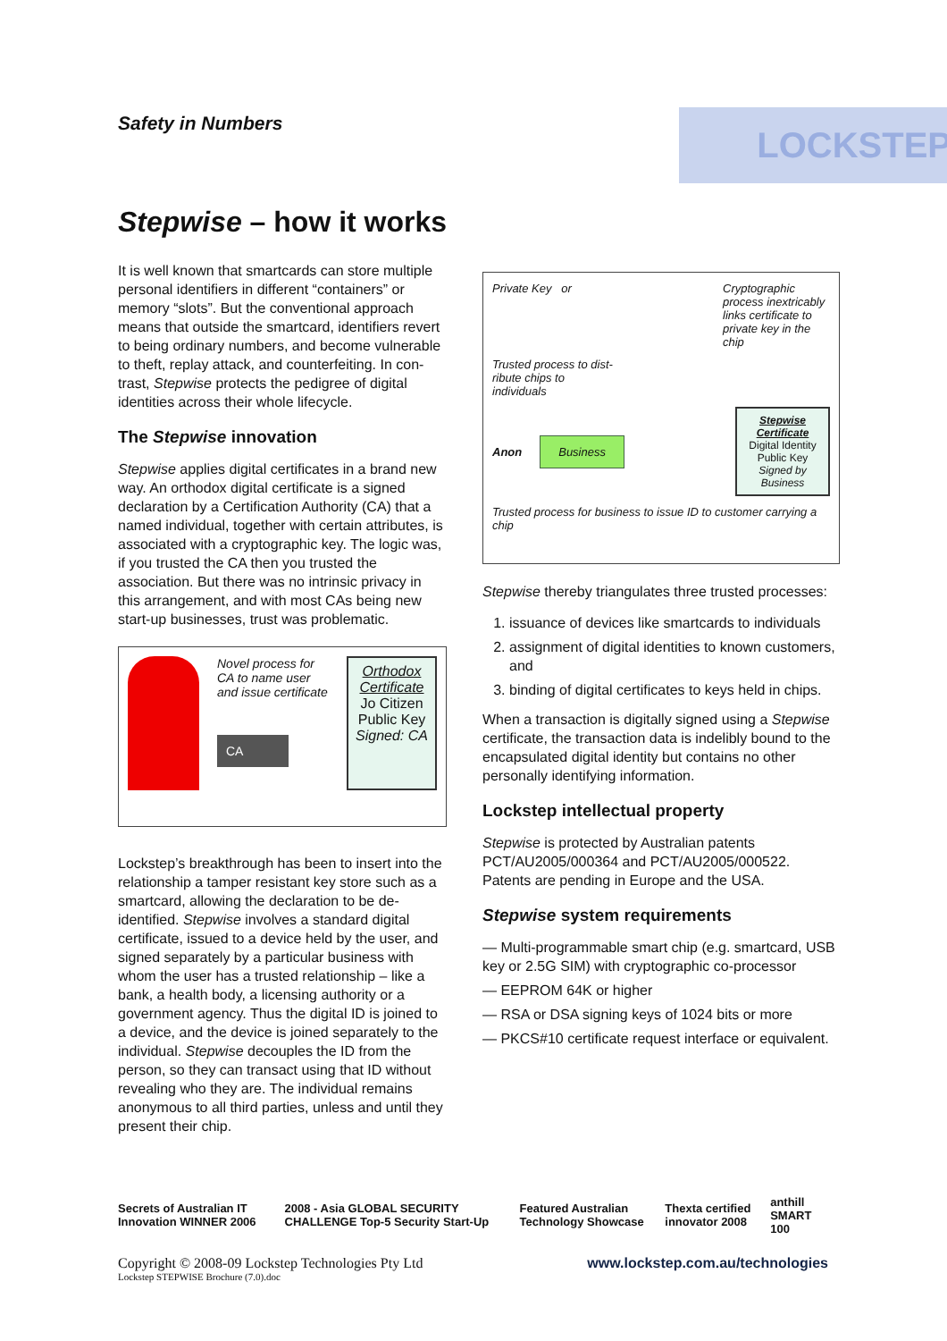Safety in Numbers
LOCKSTEP
Stepwise – how it works
It is well known that smartcards can store multiple personal identifiers in different “containers” or memory “slots”. But the conventional approach means that outside the smartcard, identifiers revert to being ordinary numbers, and become vulnerable to theft, replay attack, and counterfeiting. In con-trast, Stepwise protects the pedigree of digital identities across their whole lifecycle.
The Stepwise innovation
Stepwise applies digital certificates in a brand new way. An orthodox digital certificate is a signed declaration by a Certification Authority (CA) that a named individual, together with certain attributes, is associated with a cryptographic key. The logic was, if you trusted the CA then you trusted the association. But there was no intrinsic privacy in this arrangement, and with most CAs being new start-up businesses, trust was problematic.
Novel process for CA to name user and issue certificate
CA
Orthodox
Certificate
Jo Citizen
Public Key
Signed: CA
Lockstep’s breakthrough has been to insert into the relationship a tamper resistant key store such as a smartcard, allowing the declaration to be de-identified. Stepwise involves a standard digital certificate, issued to a device held by the user, and signed separately by a particular business with whom the user has a trusted relationship – like a bank, a health body, a licensing authority or a government agency. Thus the digital ID is joined to a device, and the device is joined separately to the individual. Stepwise decouples the ID from the person, so they can transact using that ID without revealing who they are. The individual remains anonymous to all third parties, unless and until they present their chip.
Private Key or Cryptographic process inextricably links certificate to private key in the chip
Trusted process to dist-ribute chips to individuals
Anon
Business
Stepwise
Certificate
Digital Identity
Public Key
Signed by Business
Trusted process for business to issue ID to customer carrying a chip
Stepwise thereby triangulates three trusted processes:
1. issuance of devices like smartcards to individuals
2. assignment of digital identities to known customers, and
3. binding of digital certificates to keys held in chips.
When a transaction is digitally signed using a Stepwise certificate, the transaction data is indelibly bound to the encapsulated digital identity but contains no other personally identifying information.
Lockstep intellectual property
Stepwise is protected by Australian patents PCT/AU2005/000364 and PCT/AU2005/000522. Patents are pending in Europe and the USA.
Stepwise system requirements
— Multi-programmable smart chip (e.g. smartcard, USB key or 2.5G SIM) with cryptographic co-processor
— EEPROM 64K or higher
— RSA or DSA signing keys of 1024 bits or more
— PKCS#10 certificate request interface or equivalent.
Secrets of Australian IT Innovation WINNER 2006 2008 - Asia GLOBAL SECURITY CHALLENGE Top-5 Security Start-Up Featured Australian Technology Showcase Thexta certified innovator 2008 anthill SMART 100
Copyright © 2008-09 Lockstep Technologies Pty Ltd
Lockstep STEPWISE Brochure (7.0).doc
www.lockstep.com.au/technologies